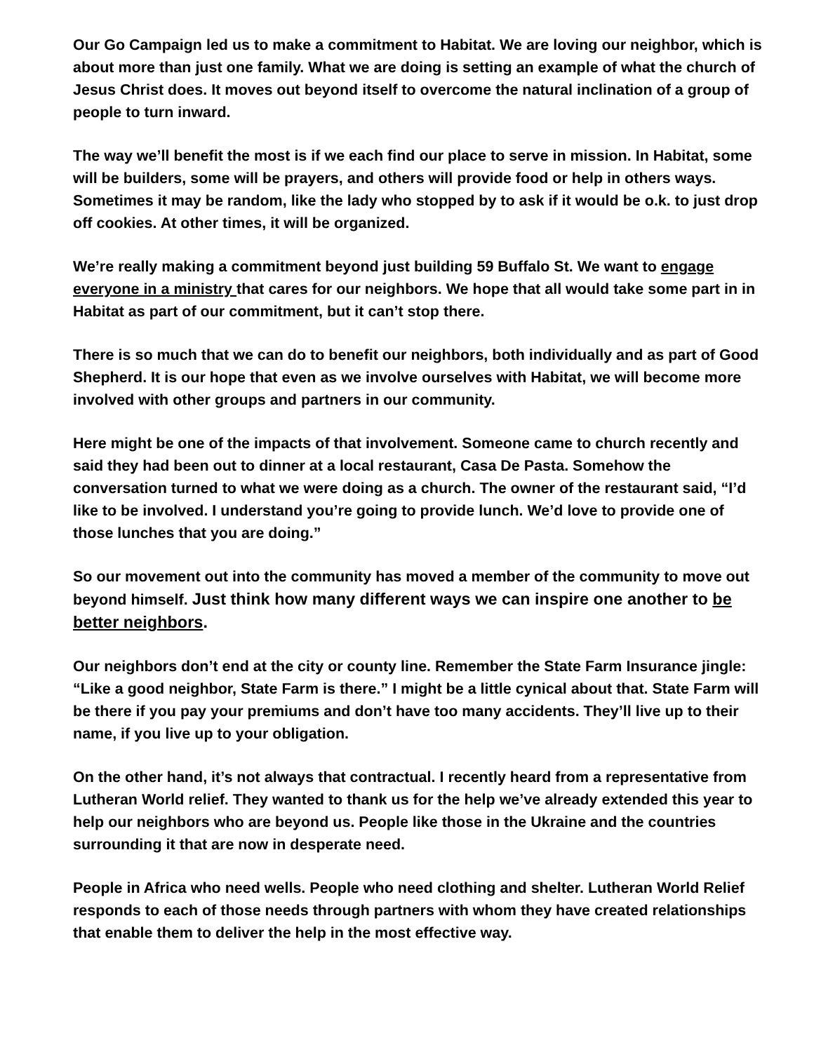Our Go Campaign led us to make a commitment to Habitat. We are loving our neighbor, which is about more than just one family. What we are doing is setting an example of what the church of Jesus Christ does. It moves out beyond itself to overcome the natural inclination of a group of people to turn inward.
The way we’ll benefit the most is if we each find our place to serve in mission. In Habitat, some will be builders, some will be prayers, and others will provide food or help in others ways. Sometimes it may be random, like the lady who stopped by to ask if it would be o.k. to just drop off cookies. At other times, it will be organized.
We’re really making a commitment beyond just building 59 Buffalo St. We want to engage everyone in a ministry that cares for our neighbors. We hope that all would take some part in in Habitat as part of our commitment, but it can’t stop there.
There is so much that we can do to benefit our neighbors, both individually and as part of Good Shepherd. It is our hope that even as we involve ourselves with Habitat, we will become more involved with other groups and partners in our community.
Here might be one of the impacts of that involvement. Someone came to church recently and said they had been out to dinner at a local restaurant, Casa De Pasta. Somehow the conversation turned to what we were doing as a church. The owner of the restaurant said, “I’d like to be involved. I understand you’re going to provide lunch. We’d love to provide one of those lunches that you are doing.”
So our movement out into the community has moved a member of the community to move out beyond himself. Just think how many different ways we can inspire one another to be better neighbors.
Our neighbors don’t end at the city or county line. Remember the State Farm Insurance jingle: “Like a good neighbor, State Farm is there.” I might be a little cynical about that. State Farm will be there if you pay your premiums and don’t have too many accidents. They’ll live up to their name, if you live up to your obligation.
On the other hand, it’s not always that contractual. I recently heard from a representative from Lutheran World relief. They wanted to thank us for the help we’ve already extended this year to help our neighbors who are beyond us. People like those in the Ukraine and the countries surrounding it that are now in desperate need.
People in Africa who need wells. People who need clothing and shelter. Lutheran World Relief responds to each of those needs through partners with whom they have created relationships that enable them to deliver the help in the most effective way.